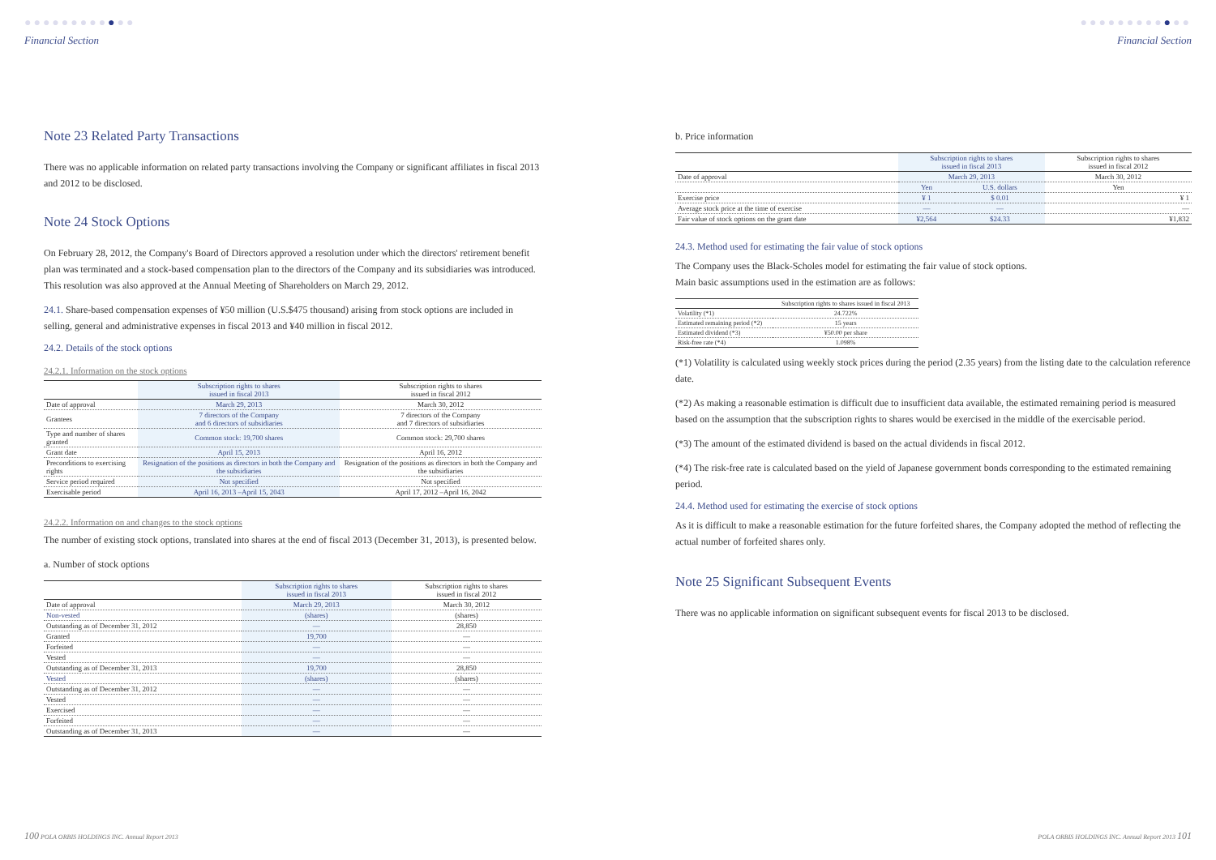●●●●●●●●●●●●
Financial Section
Note 23 Related Party Transactions
There was no applicable information on related party transactions involving the Company or significant affiliates in fiscal 2013 and 2012 to be disclosed.
Note 24 Stock Options
On February 28, 2012, the Company's Board of Directors approved a resolution under which the directors' retirement benefit plan was terminated and a stock-based compensation plan to the directors of the Company and its subsidiaries was introduced. This resolution was also approved at the Annual Meeting of Shareholders on March 29, 2012.
24.1. Share-based compensation expenses of ¥50 million (U.S.$475 thousand) arising from stock options are included in selling, general and administrative expenses in fiscal 2013 and ¥40 million in fiscal 2012.
24.2. Details of the stock options
24.2.1. Information on the stock options
| | Subscription rights to shares issued in fiscal 2013 | Subscription rights to shares issued in fiscal 2012 |
| --- | --- | --- |
| Date of approval | March 29, 2013 | March 30, 2012 |
| Grantees | 7 directors of the Company and 6 directors of subsidiaries | 7 directors of the Company and 7 directors of subsidiaries |
| Type and number of shares granted | Common stock: 19,700 shares | Common stock: 29,700 shares |
| Grant date | April 15, 2013 | April 16, 2012 |
| Preconditions to exercising rights | Resignation of the positions as directors in both the Company and the subsidiaries | Resignation of the positions as directors in both the Company and the subsidiaries |
| Service period required | Not specified | Not specified |
| Exercisable period | April 16, 2013 –April 15, 2043 | April 17, 2012 –April 16, 2042 |
24.2.2. Information on and changes to the stock options
The number of existing stock options, translated into shares at the end of fiscal 2013 (December 31, 2013), is presented below.
a. Number of stock options
| | Subscription rights to shares issued in fiscal 2013 | Subscription rights to shares issued in fiscal 2012 |
| --- | --- | --- |
| Date of approval | March 29, 2013 | March 30, 2012 |
| Non-vested | (shares) | (shares) |
| Outstanding as of December 31, 2012 | — | 28,850 |
| Granted | 19,700 | — |
| Forfeited | — | — |
| Vested | — | — |
| Outstanding as of December 31, 2013 | 19,700 | 28,850 |
| Vested | (shares) | (shares) |
| Outstanding as of December 31, 2012 | — | — |
| Vested | — | — |
| Exercised | — | — |
| Forfeited | — | — |
| Outstanding as of December 31, 2013 | — | — |
100 POLA ORBIS HOLDINGS INC. Annual Report 2013
●●●●●●●●●●●●
Financial Section
b. Price information
| | Subscription rights to shares issued in fiscal 2013 | | Subscription rights to shares issued in fiscal 2012 |
| --- | --- | --- | --- |
| Date of approval | March 29, 2013 | | March 30, 2012 |
| | Yen | U.S. dollars | Yen |
| Exercise price | ¥ 1 | $ 0.01 | ¥ 1 |
| Average stock price at the time of exercise | — | — | — |
| Fair value of stock options on the grant date | ¥2,564 | $24.33 | ¥1,832 |
24.3. Method used for estimating the fair value of stock options
The Company uses the Black-Scholes model for estimating the fair value of stock options.
Main basic assumptions used in the estimation are as follows:
| | Subscription rights to shares issued in fiscal 2013 |
| --- | --- |
| Volatility (*1) | 24.722% |
| Estimated remaining period (*2) | 15 years |
| Estimated dividend (*3) | ¥50.00 per share |
| Risk-free rate (*4) | 1.098% |
(*1) Volatility is calculated using weekly stock prices during the period (2.35 years) from the listing date to the calculation reference date.
(*2) As making a reasonable estimation is difficult due to insufficient data available, the estimated remaining period is measured based on the assumption that the subscription rights to shares would be exercised in the middle of the exercisable period.
(*3) The amount of the estimated dividend is based on the actual dividends in fiscal 2012.
(*4) The risk-free rate is calculated based on the yield of Japanese government bonds corresponding to the estimated remaining period.
24.4. Method used for estimating the exercise of stock options
As it is difficult to make a reasonable estimation for the future forfeited shares, the Company adopted the method of reflecting the actual number of forfeited shares only.
Note 25 Significant Subsequent Events
There was no applicable information on significant subsequent events for fiscal 2013 to be disclosed.
POLA ORBIS HOLDINGS INC. Annual Report 2013 101